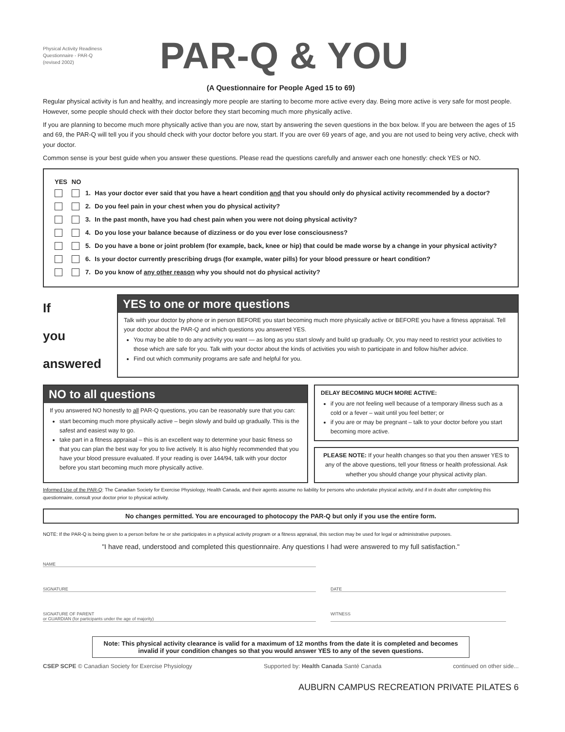Physical Activity Readiness
Questionnaire - PAR-Q
(revised 2002)
PAR-Q & YOU
(A Questionnaire for People Aged 15 to 69)
Regular physical activity is fun and healthy, and increasingly more people are starting to become more active every day. Being more active is very safe for most people. However, some people should check with their doctor before they start becoming much more physically active.
If you are planning to become much more physically active than you are now, start by answering the seven questions in the box below. If you are between the ages of 15 and 69, the PAR-Q will tell you if you should check with your doctor before you start. If you are over 69 years of age, and you are not used to being very active, check with your doctor.
Common sense is your best guide when you answer these questions. Please read the questions carefully and answer each one honestly: check YES or NO.
| YES | NO | | |
| --- | --- | --- | --- |
| | | 1. | Has your doctor ever said that you have a heart condition and that you should only do physical activity recommended by a doctor? |
| | | 2. | Do you feel pain in your chest when you do physical activity? |
| | | 3. | In the past month, have you had chest pain when you were not doing physical activity? |
| | | 4. | Do you lose your balance because of dizziness or do you ever lose consciousness? |
| | | 5. | Do you have a bone or joint problem (for example, back, knee or hip) that could be made worse by a change in your physical activity? |
| | | 6. | Is your doctor currently prescribing drugs (for example, water pills) for your blood pressure or heart condition? |
| | | 7. | Do you know of any other reason why you should not do physical activity? |
If
you
answered
YES to one or more questions
Talk with your doctor by phone or in person BEFORE you start becoming much more physically active or BEFORE you have a fitness appraisal. Tell your doctor about the PAR-Q and which questions you answered YES.
You may be able to do any activity you want — as long as you start slowly and build up gradually. Or, you may need to restrict your activities to those which are safe for you. Talk with your doctor about the kinds of activities you wish to participate in and follow his/her advice.
Find out which community programs are safe and helpful for you.
NO to all questions
If you answered NO honestly to all PAR-Q questions, you can be reasonably sure that you can:
start becoming much more physically active – begin slowly and build up gradually. This is the safest and easiest way to go.
take part in a fitness appraisal – this is an excellent way to determine your basic fitness so that you can plan the best way for you to live actively. It is also highly recommended that you have your blood pressure evaluated. If your reading is over 144/94, talk with your doctor before you start becoming much more physically active.
DELAY BECOMING MUCH MORE ACTIVE:
if you are not feeling well because of a temporary illness such as a cold or a fever – wait until you feel better; or
if you are or may be pregnant – talk to your doctor before you start becoming more active.
PLEASE NOTE: If your health changes so that you then answer YES to any of the above questions, tell your fitness or health professional. Ask whether you should change your physical activity plan.
Informed Use of the PAR-Q: The Canadian Society for Exercise Physiology, Health Canada, and their agents assume no liability for persons who undertake physical activity, and if in doubt after completing this questionnaire, consult your doctor prior to physical activity.
No changes permitted. You are encouraged to photocopy the PAR-Q but only if you use the entire form.
NOTE: If the PAR-Q is being given to a person before he or she participates in a physical activity program or a fitness appraisal, this section may be used for legal or administrative purposes.
"I have read, understood and completed this questionnaire. Any questions I had were answered to my full satisfaction."
NAME
SIGNATURE DATE
SIGNATURE OF PARENT
or GUARDIAN (for participants under the age of majority)
WITNESS
Note: This physical activity clearance is valid for a maximum of 12 months from the date it is completed and becomes invalid if your condition changes so that you would answer YES to any of the seven questions.
CSEP SCPE © Canadian Society for Exercise Physiology Supported by: Health Canada Santé Canada continued on other side...
AUBURN CAMPUS RECREATION PRIVATE PILATES 6